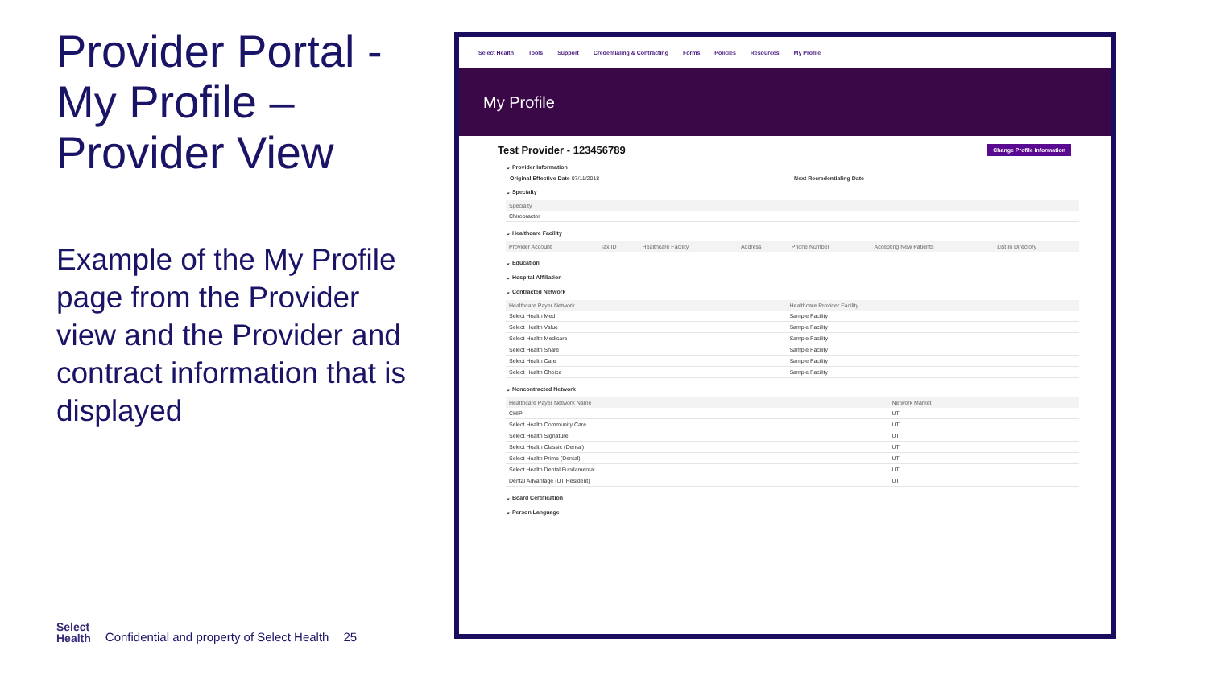Provider Portal - My Profile – Provider View
Example of the My Profile page from the Provider view and the Provider and contract information that is displayed
Select
Health
Confidential and property of Select Health 25
Select Health Tools Support Credentialing & Contracting Forms Policies Resources My Profile
My Profile
Test Provider - 123456789 Change Profile Information
⌄ Provider Information
Original Effective Date 07/11/2018 Next Recredentialing Date
⌄ Specialty
| Specialty |
| --- |
| Chiropractor |
⌄ Healthcare Facility
| Provider Account | Tax ID | Healthcare Facility | Address | Phone Number | Accepting New Patients | List In Directory |
| --- | --- | --- | --- | --- | --- | --- |
⌄ Education
⌄ Hospital Affiliation
⌄ Contracted Network
| Healthcare Payer Network | Healthcare Provider Facility |
| --- | --- |
| Select Health Med | Sample Facility |
| Select Health Value | Sample Facility |
| Select Health Medicare | Sample Facility |
| Select Health Share | Sample Facility |
| Select Health Care | Sample Facility |
| Select Health Choice | Sample Facility |
⌄ Noncontracted Network
| Healthcare Payer Network Name | Network Market |
| --- | --- |
| CHIP | UT |
| Select Health Community Care | UT |
| Select Health Signature | UT |
| Select Health Classic (Dental) | UT |
| Select Health Prime (Dental) | UT |
| Select Health Dental Fundamental | UT |
| Dental Advantage (UT Resident) | UT |
⌄ Board Certification
⌄ Person Language